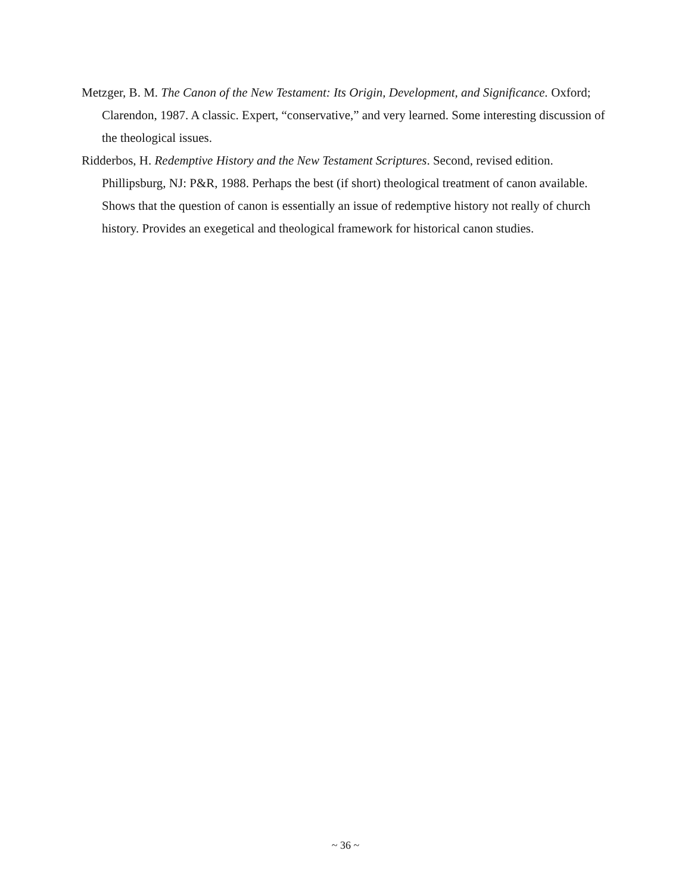Metzger, B. M. The Canon of the New Testament: Its Origin, Development, and Significance. Oxford; Clarendon, 1987. A classic. Expert, “conservative,” and very learned. Some interesting discussion of the theological issues.
Ridderbos, H. Redemptive History and the New Testament Scriptures. Second, revised edition. Phillipsburg, NJ: P&R, 1988. Perhaps the best (if short) theological treatment of canon available. Shows that the question of canon is essentially an issue of redemptive history not really of church history. Provides an exegetical and theological framework for historical canon studies.
~ 36 ~